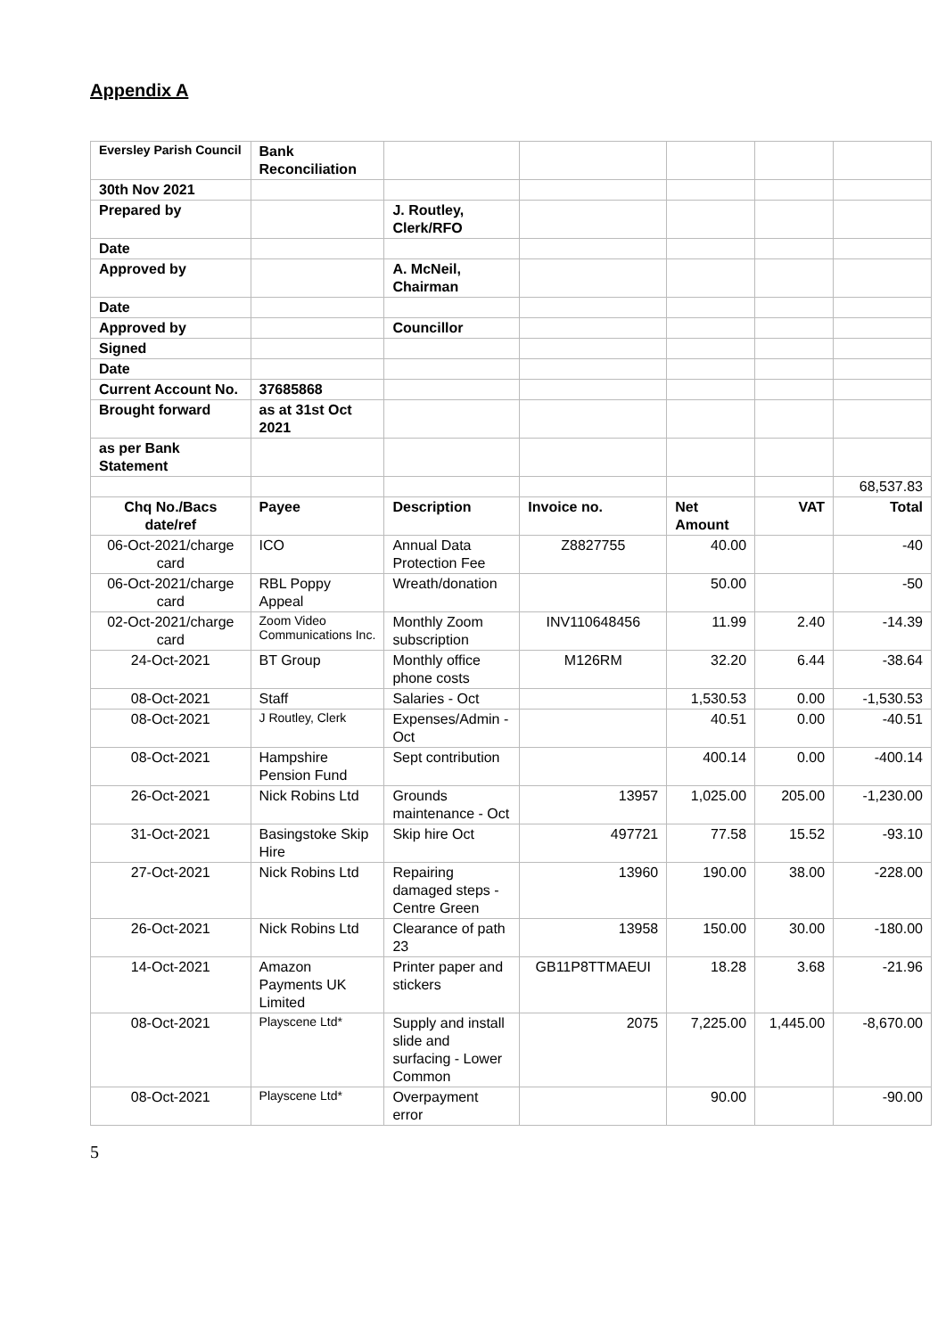Appendix A
| Eversley Parish Council | Bank Reconciliation | | | | | |
| 30th Nov 2021 | | | | | | |
| Prepared by | | J. Routley, Clerk/RFO | | | | |
| Date | | | | | | |
| Approved by | | A. McNeil, Chairman | | | | |
| Date | | | | | | |
| Approved by | | Councillor | | | | |
| Signed | | | | | | |
| Date | | | | | | |
| Current Account No. | 37685868 | | | | | |
| Brought forward | as at 31st Oct 2021 | | | | | |
| as per Bank Statement | | | | | | |
| | | | | | | 68,537.83 |
| Chq No./Bacs date/ref | Payee | Description | Invoice no. | Net Amount | VAT | Total |
| 06-Oct-2021/charge card | ICO | Annual Data Protection Fee | Z8827755 | 40.00 | | -40 |
| 06-Oct-2021/charge card | RBL Poppy Appeal | Wreath/donation | | 50.00 | | -50 |
| 02-Oct-2021/charge card | Zoom Video Communications Inc. | Monthly Zoom subscription | INV110648456 | 11.99 | 2.40 | -14.39 |
| 24-Oct-2021 | BT Group | Monthly office phone costs | M126RM | 32.20 | 6.44 | -38.64 |
| 08-Oct-2021 | Staff | Salaries - Oct | | 1,530.53 | 0.00 | -1,530.53 |
| 08-Oct-2021 | J Routley, Clerk | Expenses/Admin - Oct | | 40.51 | 0.00 | -40.51 |
| 08-Oct-2021 | Hampshire Pension Fund | Sept contribution | | 400.14 | 0.00 | -400.14 |
| 26-Oct-2021 | Nick Robins Ltd | Grounds maintenance - Oct | 13957 | 1,025.00 | 205.00 | -1,230.00 |
| 31-Oct-2021 | Basingstoke Skip Hire | Skip hire Oct | 497721 | 77.58 | 15.52 | -93.10 |
| 27-Oct-2021 | Nick Robins Ltd | Repairing damaged steps - Centre Green | 13960 | 190.00 | 38.00 | -228.00 |
| 26-Oct-2021 | Nick Robins Ltd | Clearance of path 23 | 13958 | 150.00 | 30.00 | -180.00 |
| 14-Oct-2021 | Amazon Payments UK Limited | Printer paper and stickers | GB11P8TTMAEUI | 18.28 | 3.68 | -21.96 |
| 08-Oct-2021 | Playscene Ltd* | Supply and install slide and surfacing - Lower Common | 2075 | 7,225.00 | 1,445.00 | -8,670.00 |
| 08-Oct-2021 | Playscene Ltd* | Overpayment error | | 90.00 | | -90.00 |
5